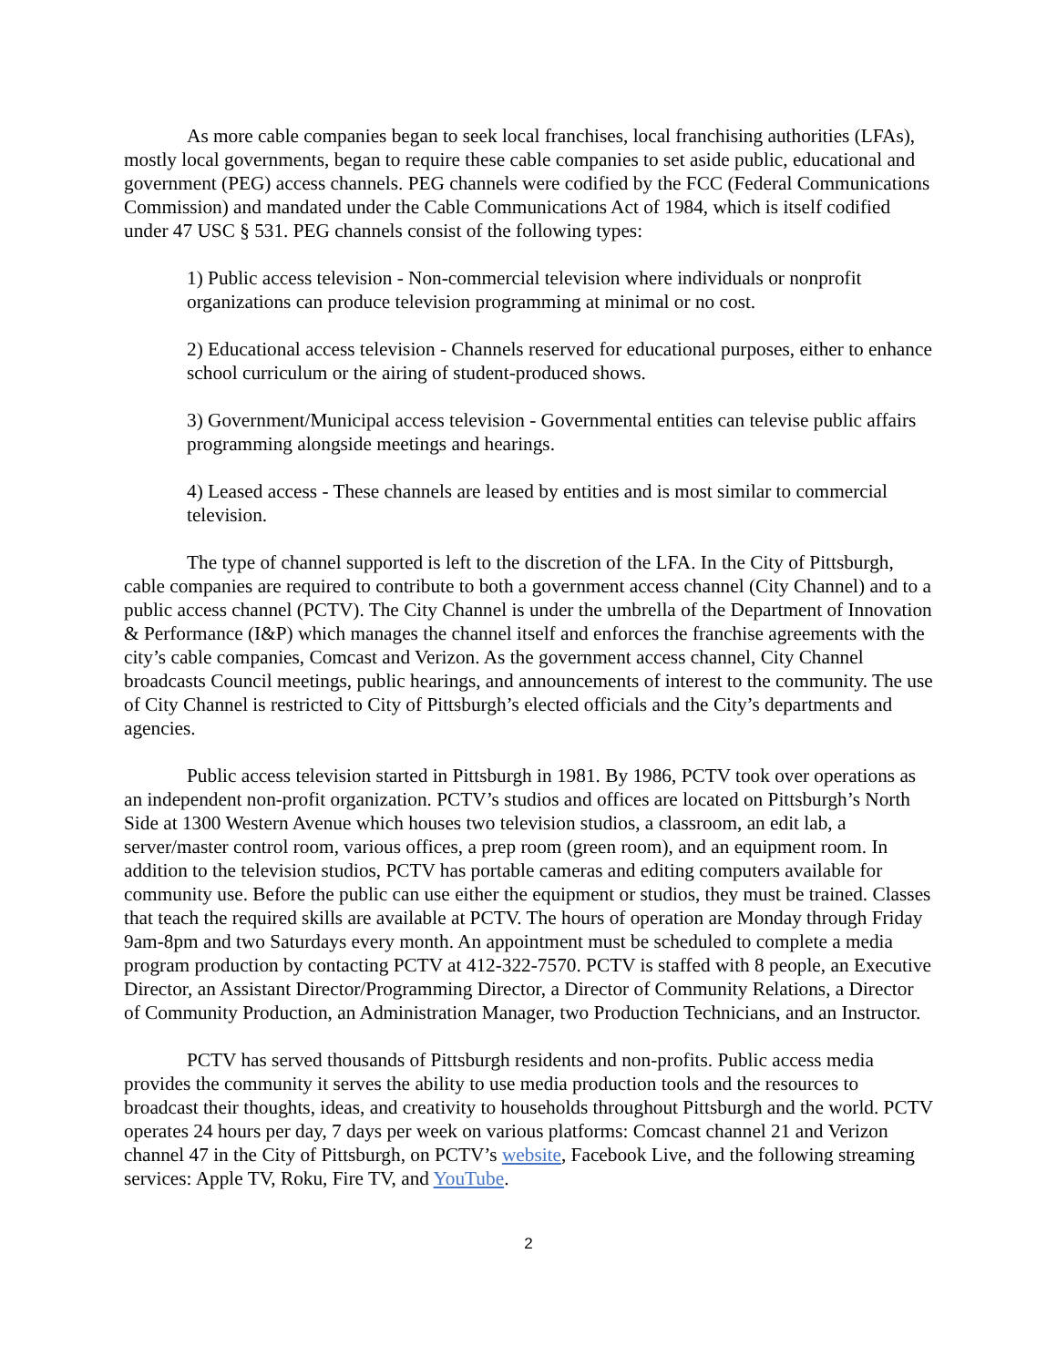As more cable companies began to seek local franchises, local franchising authorities (LFAs), mostly local governments, began to require these cable companies to set aside public, educational and government (PEG) access channels. PEG channels were codified by the FCC (Federal Communications Commission) and mandated under the Cable Communications Act of 1984, which is itself codified under 47 USC § 531. PEG channels consist of the following types:
1) Public access television - Non-commercial television where individuals or nonprofit organizations can produce television programming at minimal or no cost.
2) Educational access television - Channels reserved for educational purposes, either to enhance school curriculum or the airing of student-produced shows.
3) Government/Municipal access television - Governmental entities can televise public affairs programming alongside meetings and hearings.
4) Leased access - These channels are leased by entities and is most similar to commercial television.
The type of channel supported is left to the discretion of the LFA. In the City of Pittsburgh, cable companies are required to contribute to both a government access channel (City Channel) and to a public access channel (PCTV). The City Channel is under the umbrella of the Department of Innovation & Performance (I&P) which manages the channel itself and enforces the franchise agreements with the city’s cable companies, Comcast and Verizon. As the government access channel, City Channel broadcasts Council meetings, public hearings, and announcements of interest to the community. The use of City Channel is restricted to City of Pittsburgh’s elected officials and the City’s departments and agencies.
Public access television started in Pittsburgh in 1981. By 1986, PCTV took over operations as an independent non-profit organization. PCTV’s studios and offices are located on Pittsburgh’s North Side at 1300 Western Avenue which houses two television studios, a classroom, an edit lab, a server/master control room, various offices, a prep room (green room), and an equipment room. In addition to the television studios, PCTV has portable cameras and editing computers available for community use. Before the public can use either the equipment or studios, they must be trained. Classes that teach the required skills are available at PCTV. The hours of operation are Monday through Friday 9am-8pm and two Saturdays every month. An appointment must be scheduled to complete a media program production by contacting PCTV at 412-322-7570. PCTV is staffed with 8 people, an Executive Director, an Assistant Director/Programming Director, a Director of Community Relations, a Director of Community Production, an Administration Manager, two Production Technicians, and an Instructor.
PCTV has served thousands of Pittsburgh residents and non-profits. Public access media provides the community it serves the ability to use media production tools and the resources to broadcast their thoughts, ideas, and creativity to households throughout Pittsburgh and the world. PCTV operates 24 hours per day, 7 days per week on various platforms: Comcast channel 21 and Verizon channel 47 in the City of Pittsburgh, on PCTV’s website, Facebook Live, and the following streaming services: Apple TV, Roku, Fire TV, and YouTube.
2